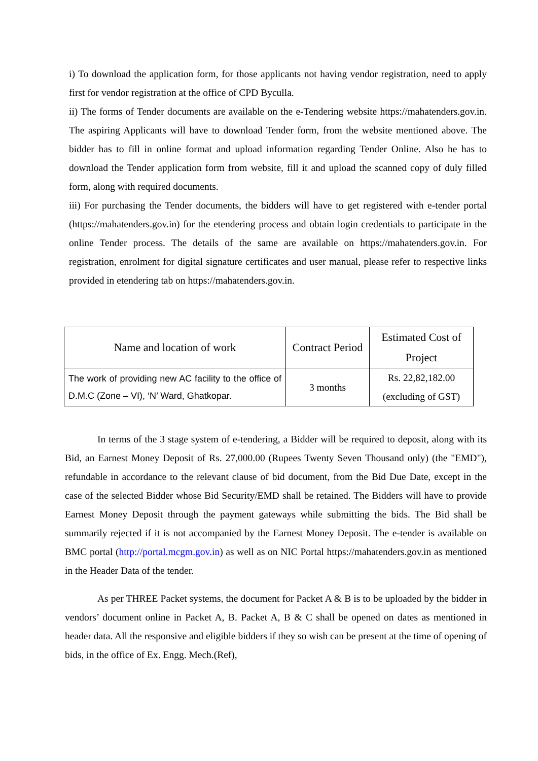i) To download the application form, for those applicants not having vendor registration, need to apply first for vendor registration at the office of CPD Byculla.
ii) The forms of Tender documents are available on the e-Tendering website https://mahatenders.gov.in. The aspiring Applicants will have to download Tender form, from the website mentioned above. The bidder has to fill in online format and upload information regarding Tender Online. Also he has to download the Tender application form from website, fill it and upload the scanned copy of duly filled form, along with required documents.
iii) For purchasing the Tender documents, the bidders will have to get registered with e-tender portal (https://mahatenders.gov.in) for the etendering process and obtain login credentials to participate in the online Tender process. The details of the same are available on https://mahatenders.gov.in. For registration, enrolment for digital signature certificates and user manual, please refer to respective links provided in etendering tab on https://mahatenders.gov.in.
| Name and location of work | Contract Period | Estimated Cost of Project |
| --- | --- | --- |
| The work of providing new AC facility to the office of D.M.C (Zone – VI), ‘N’ Ward, Ghatkopar. | 3 months | Rs. 22,82,182.00 (excluding of GST) |
In terms of the 3 stage system of e-tendering, a Bidder will be required to deposit, along with its Bid, an Earnest Money Deposit of Rs. 27,000.00 (Rupees Twenty Seven Thousand only) (the "EMD"), refundable in accordance to the relevant clause of bid document, from the Bid Due Date, except in the case of the selected Bidder whose Bid Security/EMD shall be retained. The Bidders will have to provide Earnest Money Deposit through the payment gateways while submitting the bids. The Bid shall be summarily rejected if it is not accompanied by the Earnest Money Deposit. The e-tender is available on BMC portal (http://portal.mcgm.gov.in) as well as on NIC Portal https://mahatenders.gov.in as mentioned in the Header Data of the tender.
As per THREE Packet systems, the document for Packet A & B is to be uploaded by the bidder in vendors’ document online in Packet A, B. Packet A, B & C shall be opened on dates as mentioned in header data. All the responsive and eligible bidders if they so wish can be present at the time of opening of bids, in the office of Ex. Engg. Mech.(Ref),